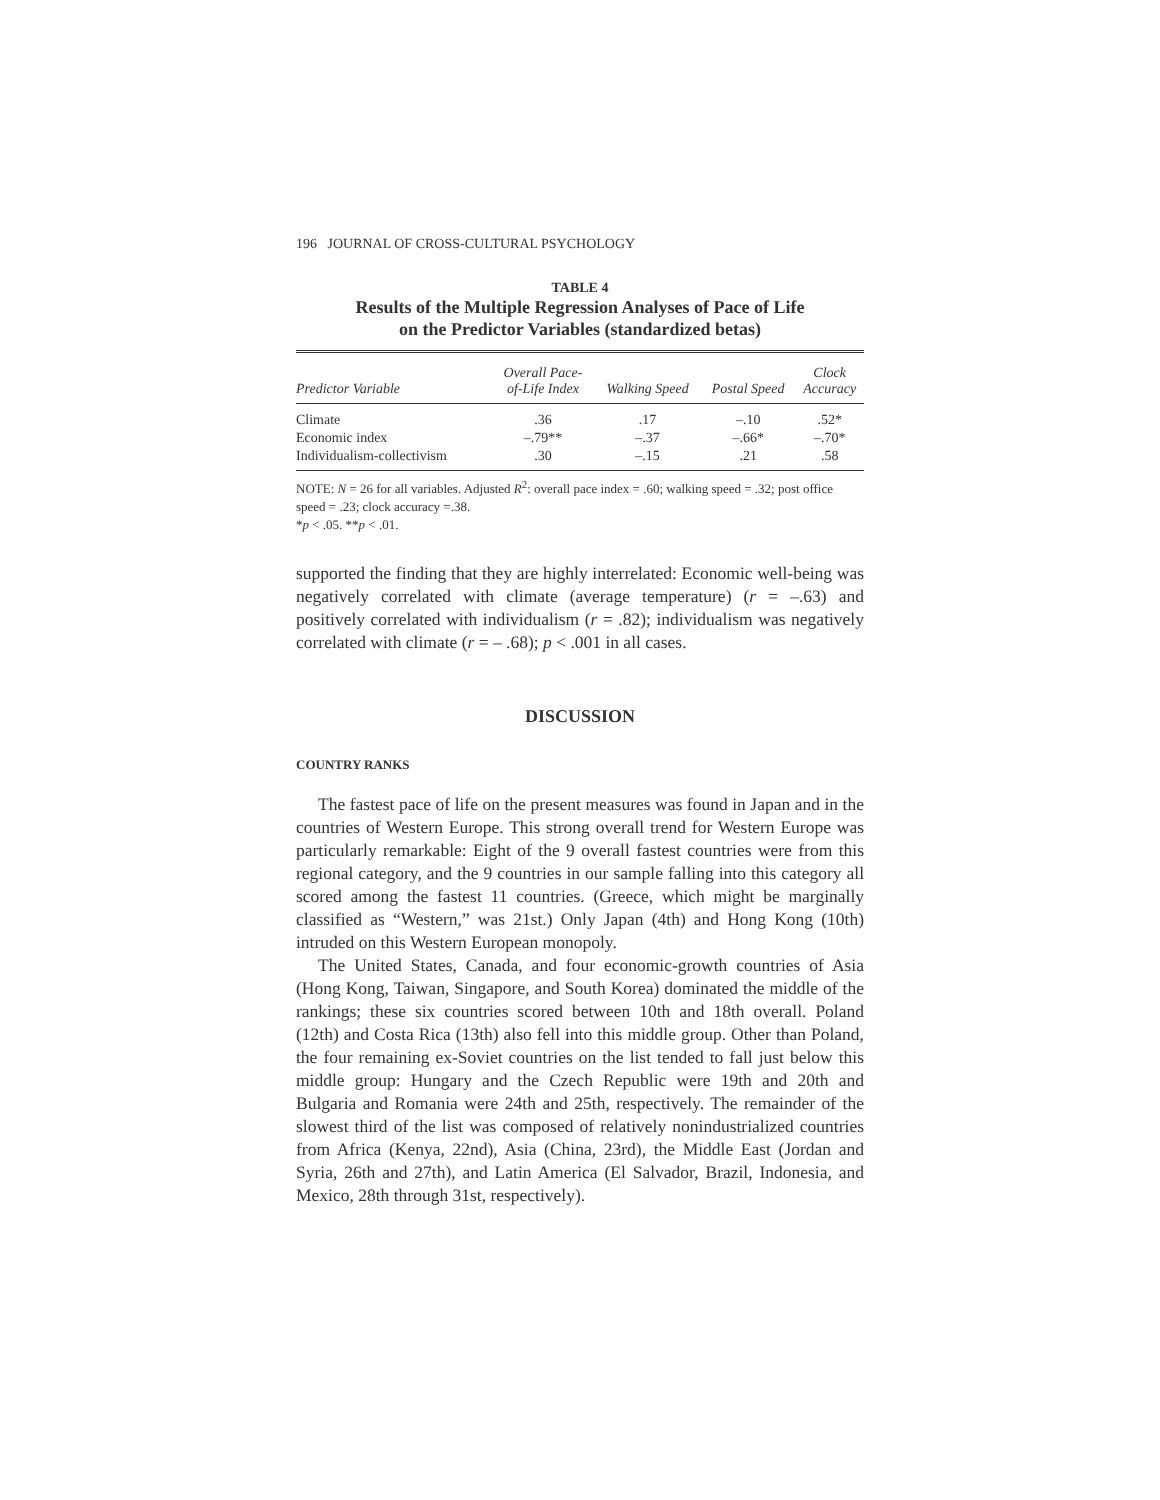196 JOURNAL OF CROSS-CULTURAL PSYCHOLOGY
TABLE 4
Results of the Multiple Regression Analyses of Pace of Life
on the Predictor Variables (standardized betas)
| Predictor Variable | Overall Pace- of-Life Index | Walking Speed | Postal Speed | Clock Accuracy |
| --- | --- | --- | --- | --- |
| Climate | .36 | .17 | –.10 | .52* |
| Economic index | –.79** | –.37 | –.66* | –.70* |
| Individualism-collectivism | .30 | –.15 | .21 | .58 |
NOTE: N = 26 for all variables. Adjusted R<sup>2</sup>: overall pace index = .60; walking speed = .32; post office speed = .23; clock accuracy =.38.
*p < .05. **p < .01.
supported the finding that they are highly interrelated: Economic well-being was negatively correlated with climate (average temperature) (r = –.63) and positively correlated with individualism (r = .82); individualism was negatively correlated with climate (r = – .68); p < .001 in all cases.
DISCUSSION
COUNTRY RANKS
The fastest pace of life on the present measures was found in Japan and in the countries of Western Europe. This strong overall trend for Western Europe was particularly remarkable: Eight of the 9 overall fastest countries were from this regional category, and the 9 countries in our sample falling into this category all scored among the fastest 11 countries. (Greece, which might be marginally classified as “Western,” was 21st.) Only Japan (4th) and Hong Kong (10th) intruded on this Western European monopoly.
The United States, Canada, and four economic-growth countries of Asia (Hong Kong, Taiwan, Singapore, and South Korea) dominated the middle of the rankings; these six countries scored between 10th and 18th overall. Poland (12th) and Costa Rica (13th) also fell into this middle group. Other than Poland, the four remaining ex-Soviet countries on the list tended to fall just below this middle group: Hungary and the Czech Republic were 19th and 20th and Bulgaria and Romania were 24th and 25th, respectively. The remainder of the slowest third of the list was composed of relatively nonindustrialized countries from Africa (Kenya, 22nd), Asia (China, 23rd), the Middle East (Jordan and Syria, 26th and 27th), and Latin America (El Salvador, Brazil, Indonesia, and Mexico, 28th through 31st, respectively).